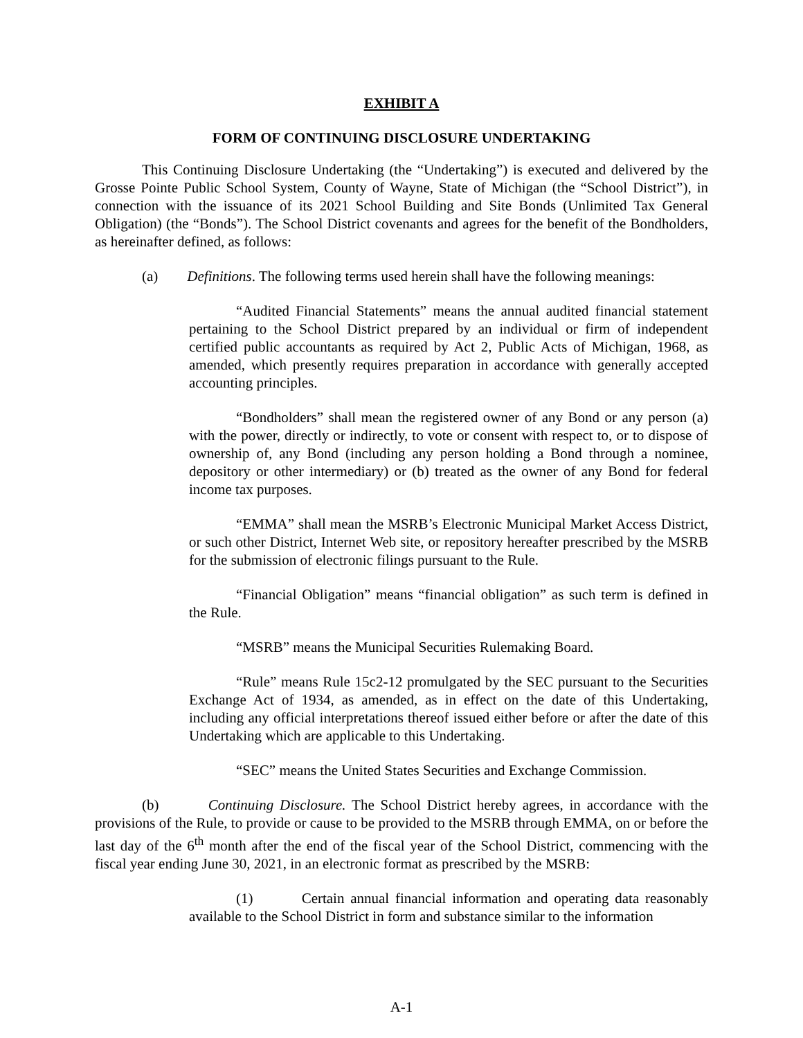EXHIBIT A
FORM OF CONTINUING DISCLOSURE UNDERTAKING
This Continuing Disclosure Undertaking (the “Undertaking”) is executed and delivered by the Grosse Pointe Public School System, County of Wayne, State of Michigan (the “School District”), in connection with the issuance of its 2021 School Building and Site Bonds (Unlimited Tax General Obligation) (the “Bonds”). The School District covenants and agrees for the benefit of the Bondholders, as hereinafter defined, as follows:
(a) Definitions. The following terms used herein shall have the following meanings:
“Audited Financial Statements” means the annual audited financial statement pertaining to the School District prepared by an individual or firm of independent certified public accountants as required by Act 2, Public Acts of Michigan, 1968, as amended, which presently requires preparation in accordance with generally accepted accounting principles.
“Bondholders” shall mean the registered owner of any Bond or any person (a) with the power, directly or indirectly, to vote or consent with respect to, or to dispose of ownership of, any Bond (including any person holding a Bond through a nominee, depository or other intermediary) or (b) treated as the owner of any Bond for federal income tax purposes.
“EMMA” shall mean the MSRB’s Electronic Municipal Market Access District, or such other District, Internet Web site, or repository hereafter prescribed by the MSRB for the submission of electronic filings pursuant to the Rule.
“Financial Obligation” means “financial obligation” as such term is defined in the Rule.
“MSRB” means the Municipal Securities Rulemaking Board.
“Rule” means Rule 15c2-12 promulgated by the SEC pursuant to the Securities Exchange Act of 1934, as amended, as in effect on the date of this Undertaking, including any official interpretations thereof issued either before or after the date of this Undertaking which are applicable to this Undertaking.
“SEC” means the United States Securities and Exchange Commission.
(b) Continuing Disclosure. The School District hereby agrees, in accordance with the provisions of the Rule, to provide or cause to be provided to the MSRB through EMMA, on or before the last day of the 6<sup>th</sup> month after the end of the fiscal year of the School District, commencing with the fiscal year ending June 30, 2021, in an electronic format as prescribed by the MSRB:
(1) Certain annual financial information and operating data reasonably available to the School District in form and substance similar to the information
A-1